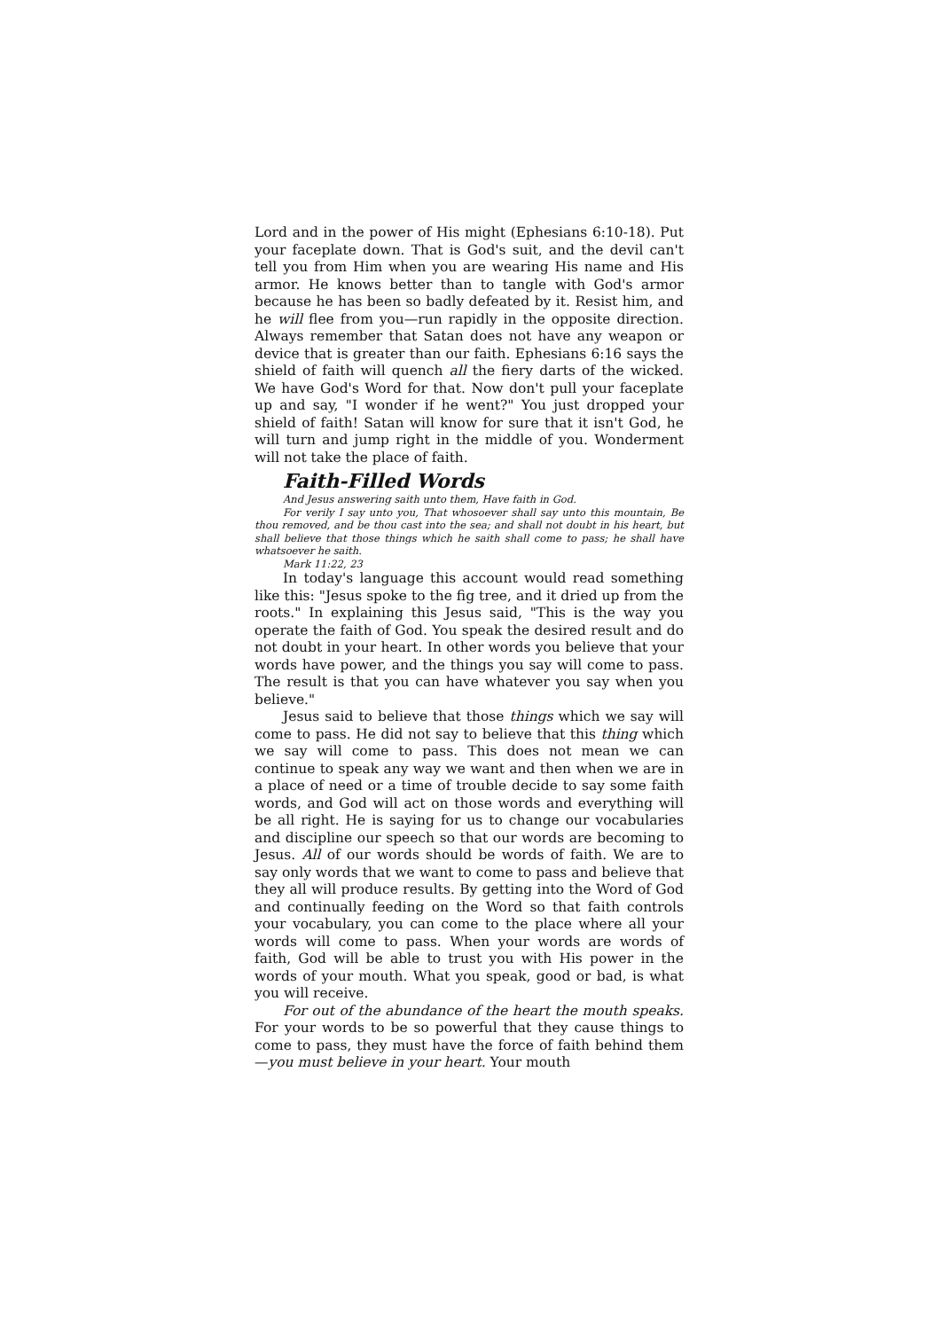Lord and in the power of His might (Ephesians 6:10-18). Put your faceplate down. That is God's suit, and the devil can't tell you from Him when you are wearing His name and His armor. He knows better than to tangle with God's armor because he has been so badly defeated by it. Resist him, and he will flee from you—run rapidly in the opposite direction. Always remember that Satan does not have any weapon or device that is greater than our faith. Ephesians 6:16 says the shield of faith will quench all the fiery darts of the wicked. We have God's Word for that. Now don't pull your faceplate up and say, "I wonder if he went?" You just dropped your shield of faith! Satan will know for sure that it isn't God, he will turn and jump right in the middle of you. Wonderment will not take the place of faith.
Faith-Filled Words
And Jesus answering saith unto them, Have faith in God.
For verily I say unto you, That whosoever shall say unto this mountain, Be thou removed, and be thou cast into the sea; and shall not doubt in his heart, but shall believe that those things which he saith shall come to pass; he shall have whatsoever he saith.
Mark 11:22, 23
In today's language this account would read something like this: "Jesus spoke to the fig tree, and it dried up from the roots." In explaining this Jesus said, "This is the way you operate the faith of God. You speak the desired result and do not doubt in your heart. In other words you believe that your words have power, and the things you say will come to pass. The result is that you can have whatever you say when you believe."
Jesus said to believe that those things which we say will come to pass. He did not say to believe that this thing which we say will come to pass. This does not mean we can continue to speak any way we want and then when we are in a place of need or a time of trouble decide to say some faith words, and God will act on those words and everything will be all right. He is saying for us to change our vocabularies and discipline our speech so that our words are becoming to Jesus. All of our words should be words of faith. We are to say only words that we want to come to pass and believe that they all will produce results. By getting into the Word of God and continually feeding on the Word so that faith controls your vocabulary, you can come to the place where all your words will come to pass. When your words are words of faith, God will be able to trust you with His power in the words of your mouth. What you speak, good or bad, is what you will receive.
For out of the abundance of the heart the mouth speaks. For your words to be so powerful that they cause things to come to pass, they must have the force of faith behind them—you must believe in your heart. Your mouth